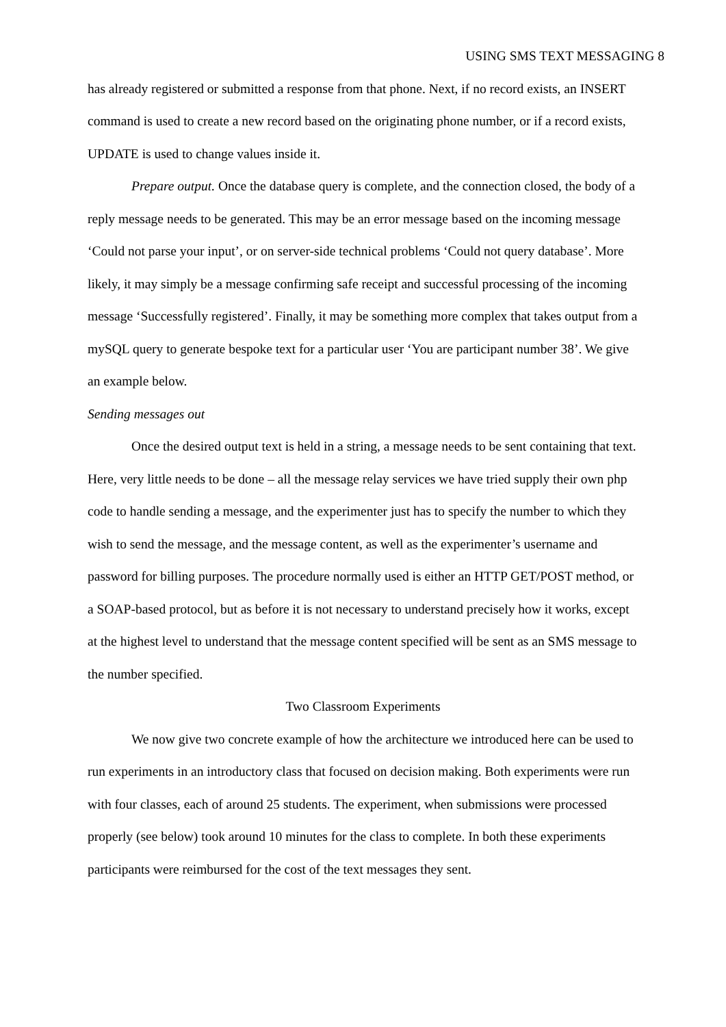USING SMS TEXT MESSAGING 8
has already registered or submitted a response from that phone. Next, if no record exists, an INSERT command is used to create a new record based on the originating phone number, or if a record exists, UPDATE is used to change values inside it.
Prepare output. Once the database query is complete, and the connection closed, the body of a reply message needs to be generated. This may be an error message based on the incoming message ‘Could not parse your input’, or on server-side technical problems ‘Could not query database’. More likely, it may simply be a message confirming safe receipt and successful processing of the incoming message ‘Successfully registered’. Finally, it may be something more complex that takes output from a mySQL query to generate bespoke text for a particular user ‘You are participant number 38’. We give an example below.
Sending messages out
Once the desired output text is held in a string, a message needs to be sent containing that text. Here, very little needs to be done – all the message relay services we have tried supply their own php code to handle sending a message, and the experimenter just has to specify the number to which they wish to send the message, and the message content, as well as the experimenter’s username and password for billing purposes. The procedure normally used is either an HTTP GET/POST method, or a SOAP-based protocol, but as before it is not necessary to understand precisely how it works, except at the highest level to understand that the message content specified will be sent as an SMS message to the number specified.
Two Classroom Experiments
We now give two concrete example of how the architecture we introduced here can be used to run experiments in an introductory class that focused on decision making. Both experiments were run with four classes, each of around 25 students. The experiment, when submissions were processed properly (see below) took around 10 minutes for the class to complete. In both these experiments participants were reimbursed for the cost of the text messages they sent.